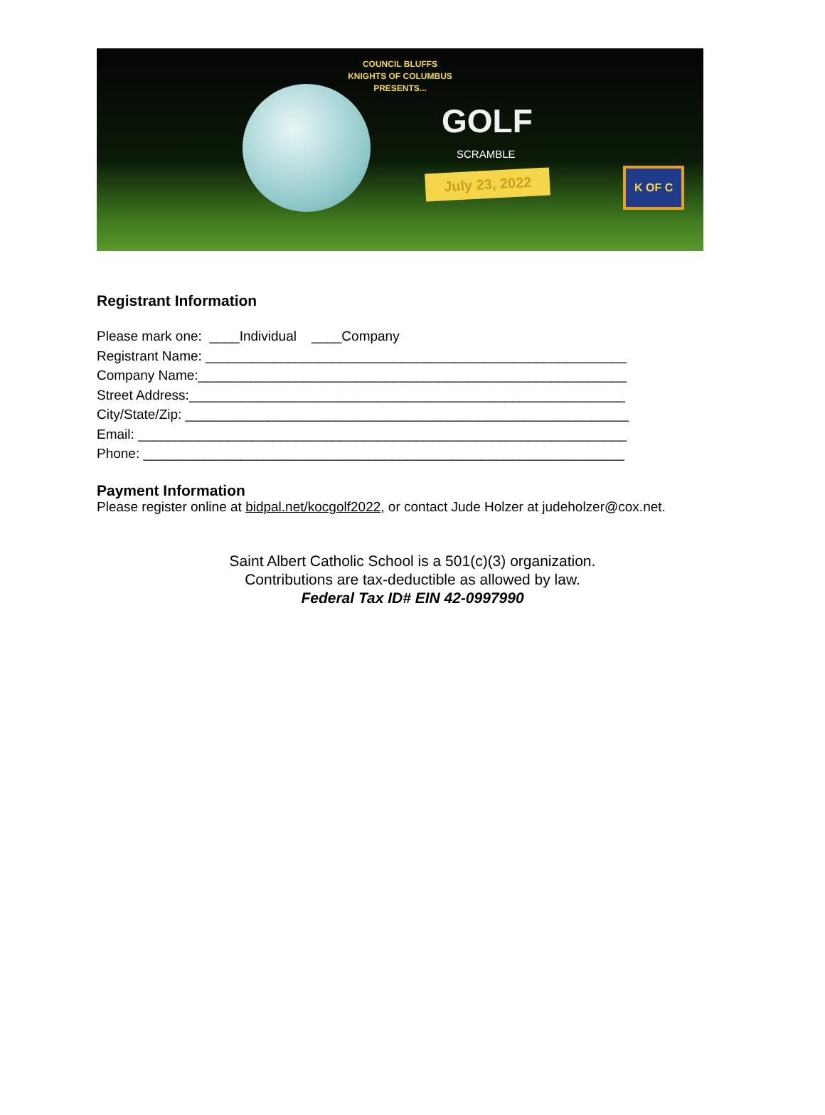COUNCIL BLUFFS
KNIGHTS OF COLUMBUS
PRESENTS...
GOLF
SCRAMBLE
July 23, 2022 K OF C
Registrant Information
Please mark one: ____Individual ____Company
Registrant Name: ________________________________________________________
Company Name:_________________________________________________________
Street Address:__________________________________________________________
City/State/Zip: ___________________________________________________________
Email: _________________________________________________________________
Phone: ________________________________________________________________
Payment Information
Please register online at bidpal.net/kocgolf2022, or contact Jude Holzer at judeholzer@cox.net.
Saint Albert Catholic School is a 501(c)(3) organization.
Contributions are tax-deductible as allowed by law.
Federal Tax ID# EIN 42-0997990